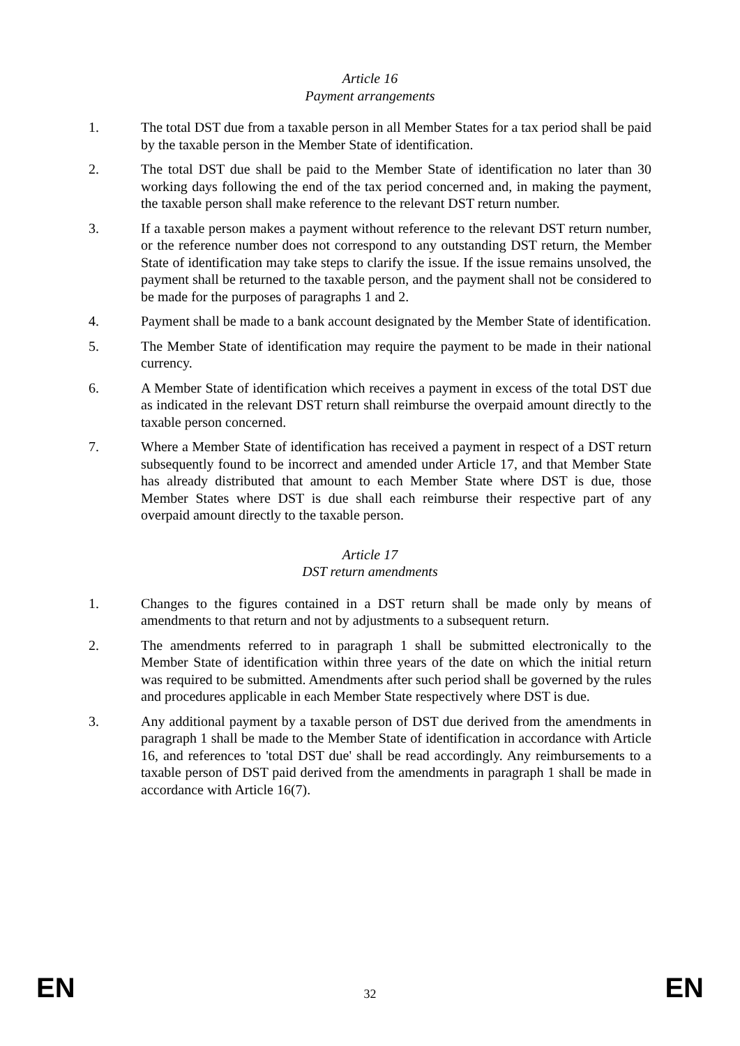Article 16
Payment arrangements
1. The total DST due from a taxable person in all Member States for a tax period shall be paid by the taxable person in the Member State of identification.
2. The total DST due shall be paid to the Member State of identification no later than 30 working days following the end of the tax period concerned and, in making the payment, the taxable person shall make reference to the relevant DST return number.
3. If a taxable person makes a payment without reference to the relevant DST return number, or the reference number does not correspond to any outstanding DST return, the Member State of identification may take steps to clarify the issue. If the issue remains unsolved, the payment shall be returned to the taxable person, and the payment shall not be considered to be made for the purposes of paragraphs 1 and 2.
4. Payment shall be made to a bank account designated by the Member State of identification.
5. The Member State of identification may require the payment to be made in their national currency.
6. A Member State of identification which receives a payment in excess of the total DST due as indicated in the relevant DST return shall reimburse the overpaid amount directly to the taxable person concerned.
7. Where a Member State of identification has received a payment in respect of a DST return subsequently found to be incorrect and amended under Article 17, and that Member State has already distributed that amount to each Member State where DST is due, those Member States where DST is due shall each reimburse their respective part of any overpaid amount directly to the taxable person.
Article 17
DST return amendments
1. Changes to the figures contained in a DST return shall be made only by means of amendments to that return and not by adjustments to a subsequent return.
2. The amendments referred to in paragraph 1 shall be submitted electronically to the Member State of identification within three years of the date on which the initial return was required to be submitted. Amendments after such period shall be governed by the rules and procedures applicable in each Member State respectively where DST is due.
3. Any additional payment by a taxable person of DST due derived from the amendments in paragraph 1 shall be made to the Member State of identification in accordance with Article 16, and references to 'total DST due' shall be read accordingly. Any reimbursements to a taxable person of DST paid derived from the amendments in paragraph 1 shall be made in accordance with Article 16(7).
EN 32 EN